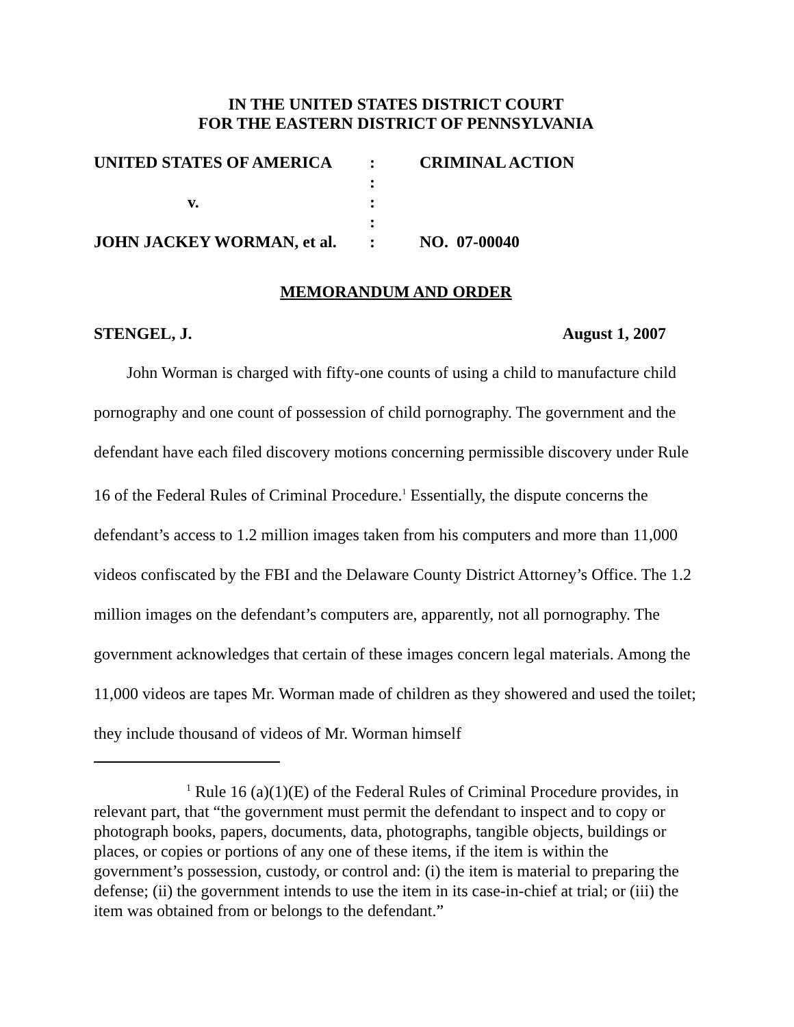IN THE UNITED STATES DISTRICT COURT
FOR THE EASTERN DISTRICT OF PENNSYLVANIA
| UNITED STATES OF AMERICA | : | CRIMINAL ACTION |
| | : | |
| v. | : | |
| | : | |
| JOHN JACKEY WORMAN, et al. | : | NO. 07-00040 |
MEMORANDUM AND ORDER
STENGEL, J. August 1, 2007
John Worman is charged with fifty-one counts of using a child to manufacture child pornography and one count of possession of child pornography. The government and the defendant have each filed discovery motions concerning permissible discovery under Rule 16 of the Federal Rules of Criminal Procedure.<sup>1</sup> Essentially, the dispute concerns the defendant’s access to 1.2 million images taken from his computers and more than 11,000 videos confiscated by the FBI and the Delaware County District Attorney’s Office. The 1.2 million images on the defendant’s computers are, apparently, not all pornography. The government acknowledges that certain of these images concern legal materials. Among the 11,000 videos are tapes Mr. Worman made of children as they showered and used the toilet; they include thousand of videos of Mr. Worman himself
<sup>1</sup> Rule 16 (a)(1)(E) of the Federal Rules of Criminal Procedure provides, in relevant part, that “the government must permit the defendant to inspect and to copy or photograph books, papers, documents, data, photographs, tangible objects, buildings or places, or copies or portions of any one of these items, if the item is within the government’s possession, custody, or control and: (i) the item is material to preparing the defense; (ii) the government intends to use the item in its case-in-chief at trial; or (iii) the item was obtained from or belongs to the defendant.”